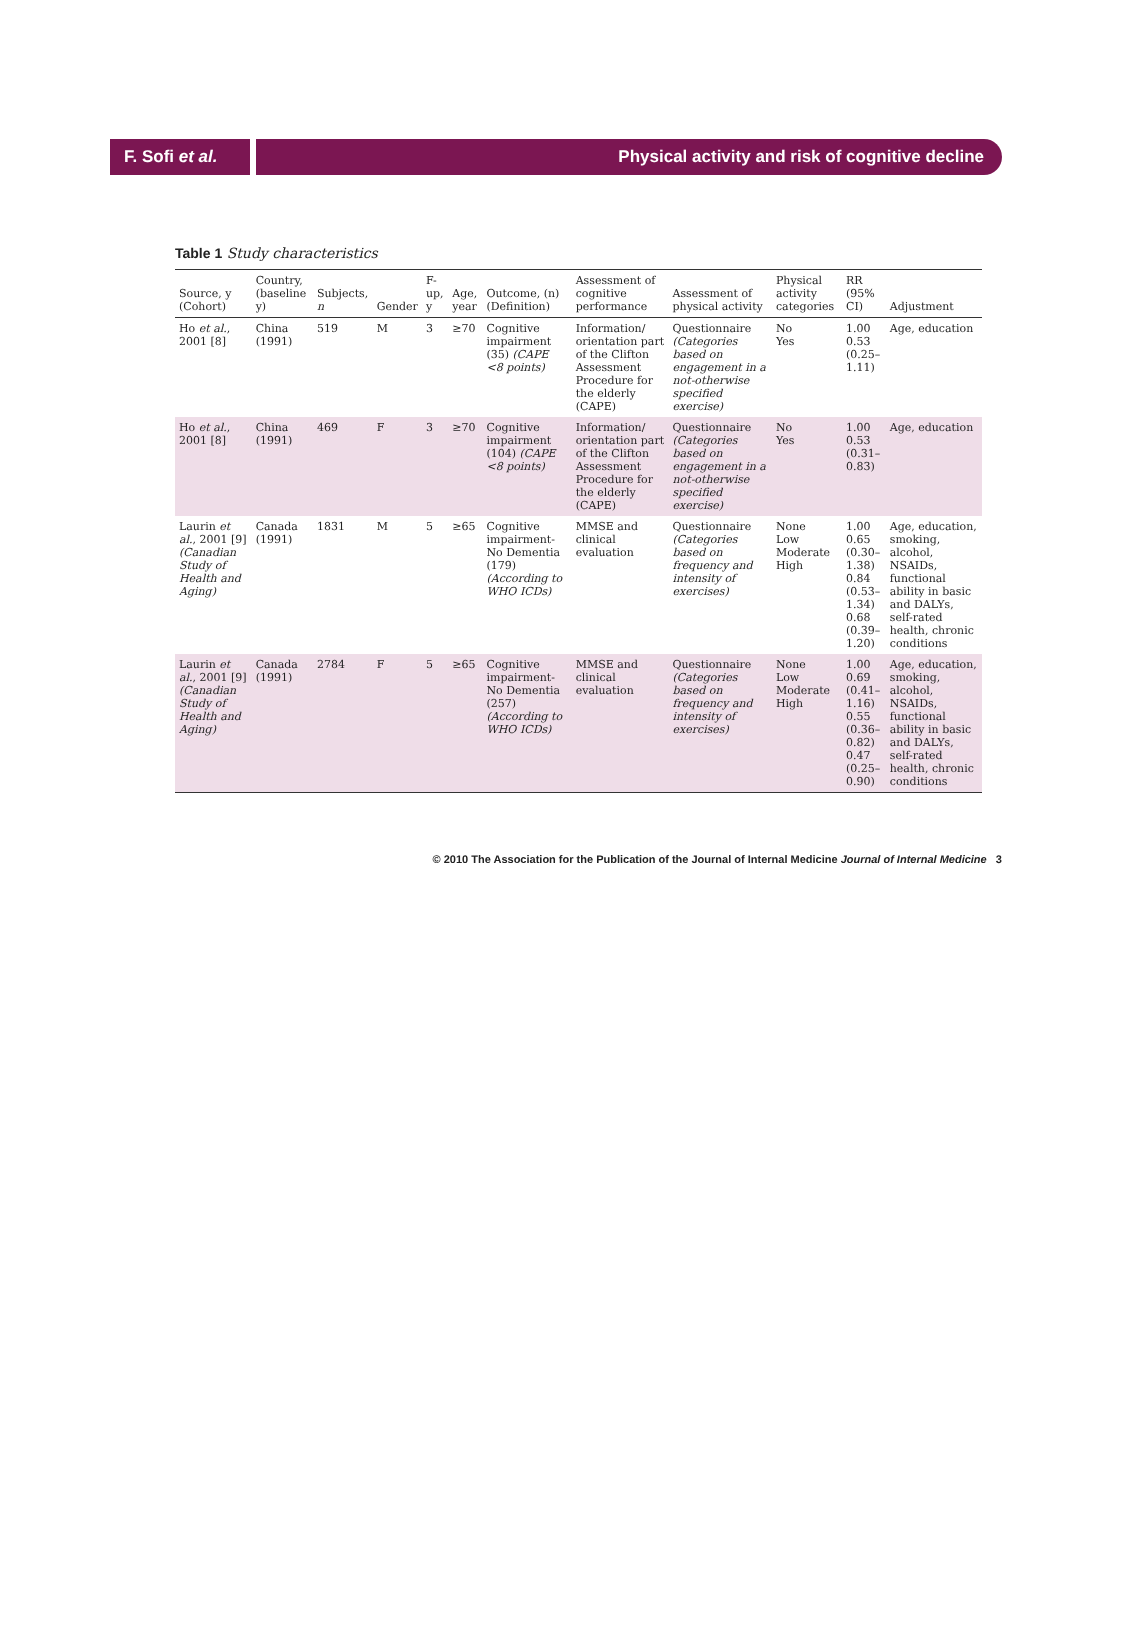F. Sofi et al.
Physical activity and risk of cognitive decline
Table 1 Study characteristics
| Source, y (Cohort) | Country, (baseline y) | Subjects, n | Gender | F-up, y | Age, year | Outcome, (n) (Definition) | Assessment of cognitive performance | Assessment of physical activity | Physical activity categories | RR (95% CI) | Adjustment |
| --- | --- | --- | --- | --- | --- | --- | --- | --- | --- | --- | --- |
| Ho et al. , 2001 [8] | China (1991) | 519 | M | 3 | ≥70 | Cognitive impairment (35) (CAPE <8 points) | Information/ orientation part of the Clifton Assessment Procedure for the elderly (CAPE) | Questionnaire (Categories based on engagement in a not-otherwise specified exercise) | No Yes | 1.00 0.53 (0.25–1.11) | Age, education |
| Ho et al. , 2001 [8] | China (1991) | 469 | F | 3 | ≥70 | Cognitive impairment (104) (CAPE <8 points) | Information/ orientation part of the Clifton Assessment Procedure for the elderly (CAPE) | Questionnaire (Categories based on engagement in a not-otherwise specified exercise) | No Yes | 1.00 0.53 (0.31–0.83) | Age, education |
| Laurin et al. , 2001 [9] (Canadian Study of Health and Aging) | Canada (1991) | 1831 | M | 5 | ≥65 | Cognitive impairment-No Dementia (179) (According to WHO ICDs) | MMSE and clinical evaluation | Questionnaire (Categories based on frequency and intensity of exercises) | None Low Moderate High | 1.00 0.65 (0.30–1.38) 0.84 (0.53–1.34) 0.68 (0.39–1.20) | Age, education, smoking, alcohol, NSAIDs, functional ability in basic and DALYs, self-rated health, chronic conditions |
| Laurin et al. , 2001 [9] (Canadian Study of Health and Aging) | Canada (1991) | 2784 | F | 5 | ≥65 | Cognitive impairment-No Dementia (257) (According to WHO ICDs) | MMSE and clinical evaluation | Questionnaire (Categories based on frequency and intensity of exercises) | None Low Moderate High | 1.00 0.69 (0.41–1.16) 0.55 (0.36–0.82) 0.47 (0.25–0.90) | Age, education, smoking, alcohol, NSAIDs, functional ability in basic and DALYs, self-rated health, chronic conditions |
© 2010 The Association for the Publication of the Journal of Internal Medicine Journal of Internal Medicine 3